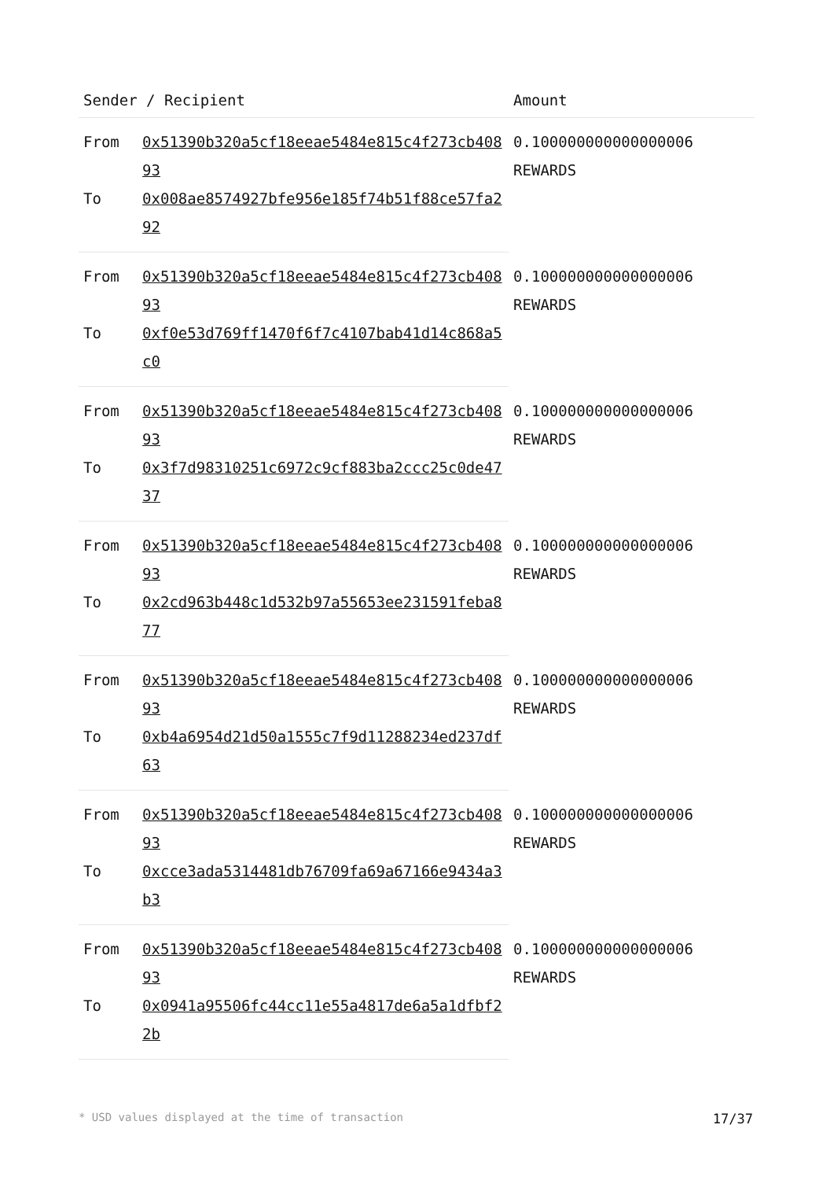| Sender / Recipient | | Amount |
| --- | --- | --- |
| From | 0x51390b320a5cf18eeae5484e815c4f273cb40893 | 0.100000000000000006 REWARDS |
| To | 0x008ae8574927bfe956e185f74b51f88ce57fa292 | |
| From | 0x51390b320a5cf18eeae5484e815c4f273cb40893 | 0.100000000000000006 REWARDS |
| To | 0xf0e53d769ff1470f6f7c4107bab41d14c868a5c0 | |
| From | 0x51390b320a5cf18eeae5484e815c4f273cb40893 | 0.100000000000000006 REWARDS |
| To | 0x3f7d98310251c6972c9cf883ba2ccc25c0de4737 | |
| From | 0x51390b320a5cf18eeae5484e815c4f273cb40893 | 0.100000000000000006 REWARDS |
| To | 0x2cd963b448c1d532b97a55653ee231591feba877 | |
| From | 0x51390b320a5cf18eeae5484e815c4f273cb40893 | 0.100000000000000006 REWARDS |
| To | 0xb4a6954d21d50a1555c7f9d11288234ed237df63 | |
| From | 0x51390b320a5cf18eeae5484e815c4f273cb40893 | 0.100000000000000006 REWARDS |
| To | 0xcce3ada5314481db76709fa69a67166e9434a3b3 | |
| From | 0x51390b320a5cf18eeae5484e815c4f273cb40893 | 0.100000000000000006 REWARDS |
| To | 0x0941a95506fc44cc11e55a4817de6a5a1dfbf22b | |
* USD values displayed at the time of transaction 17/37